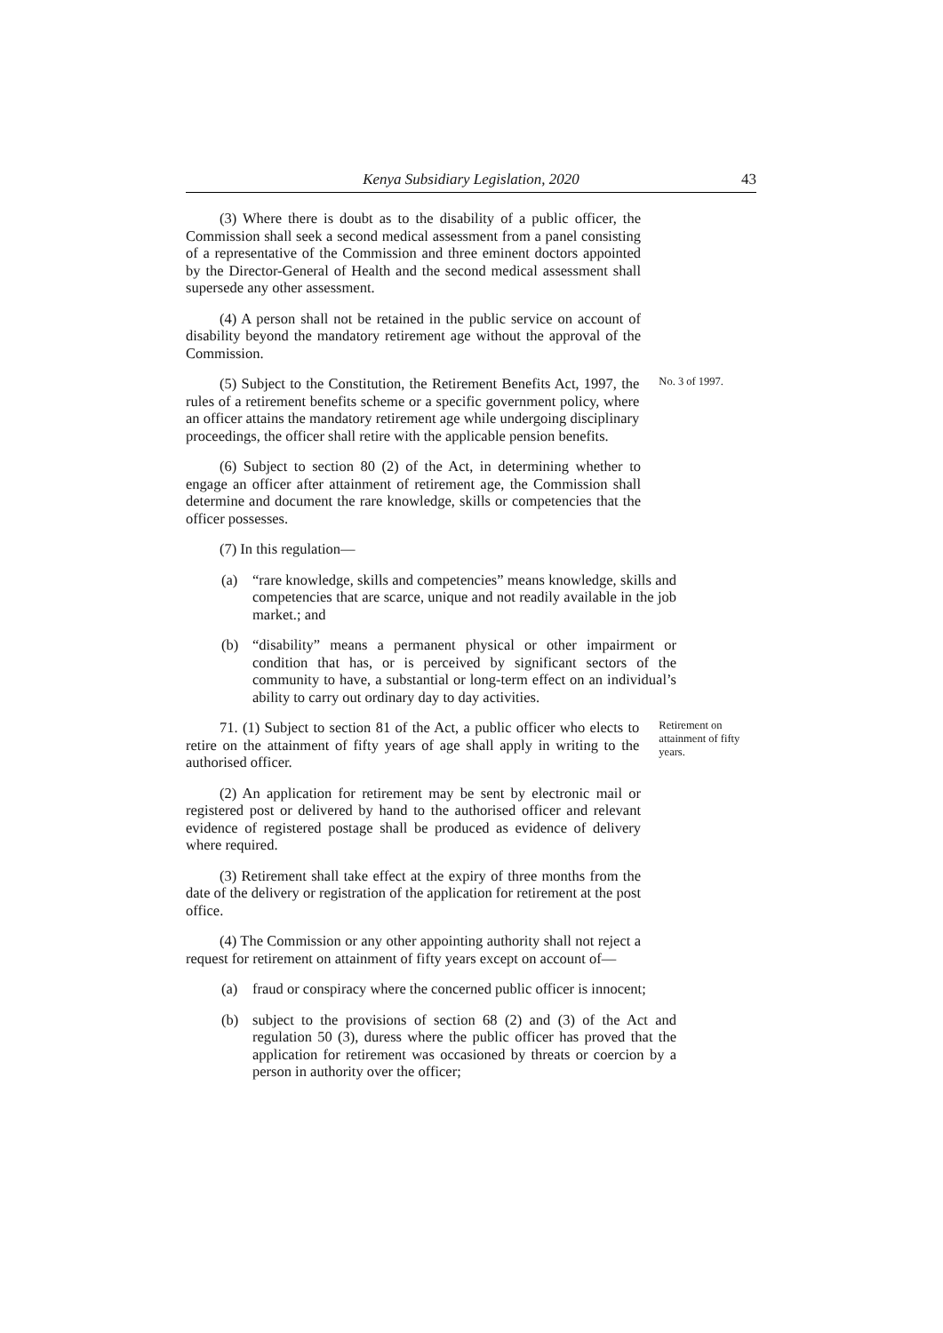Kenya Subsidiary Legislation, 2020 43
(3) Where there is doubt as to the disability of a public officer, the Commission shall seek a second medical assessment from a panel consisting of a representative of the Commission and three eminent doctors appointed by the Director-General of Health and the second medical assessment shall supersede any other assessment.
(4) A person shall not be retained in the public service on account of disability beyond the mandatory retirement age without the approval of the Commission.
(5) Subject to the Constitution, the Retirement Benefits Act, 1997, the rules of a retirement benefits scheme or a specific government policy, where an officer attains the mandatory retirement age while undergoing disciplinary proceedings, the officer shall retire with the applicable pension benefits.
No. 3 of 1997.
(6) Subject to section 80 (2) of the Act, in determining whether to engage an officer after attainment of retirement age, the Commission shall determine and document the rare knowledge, skills or competencies that the officer possesses.
(7) In this regulation—
(a) “rare knowledge, skills and competencies” means knowledge, skills and competencies that are scarce, unique and not readily available in the job market.; and
(b) “disability” means a permanent physical or other impairment or condition that has, or is perceived by significant sectors of the community to have, a substantial or long-term effect on an individual’s ability to carry out ordinary day to day activities.
71. (1) Subject to section 81 of the Act, a public officer who elects to retire on the attainment of fifty years of age shall apply in writing to the authorised officer.
Retirement on attainment of fifty years.
(2) An application for retirement may be sent by electronic mail or registered post or delivered by hand to the authorised officer and relevant evidence of registered postage shall be produced as evidence of delivery where required.
(3) Retirement shall take effect at the expiry of three months from the date of the delivery or registration of the application for retirement at the post office.
(4) The Commission or any other appointing authority shall not reject a request for retirement on attainment of fifty years except on account of—
(a) fraud or conspiracy where the concerned public officer is innocent;
(b) subject to the provisions of section 68 (2) and (3) of the Act and regulation 50 (3), duress where the public officer has proved that the application for retirement was occasioned by threats or coercion by a person in authority over the officer;